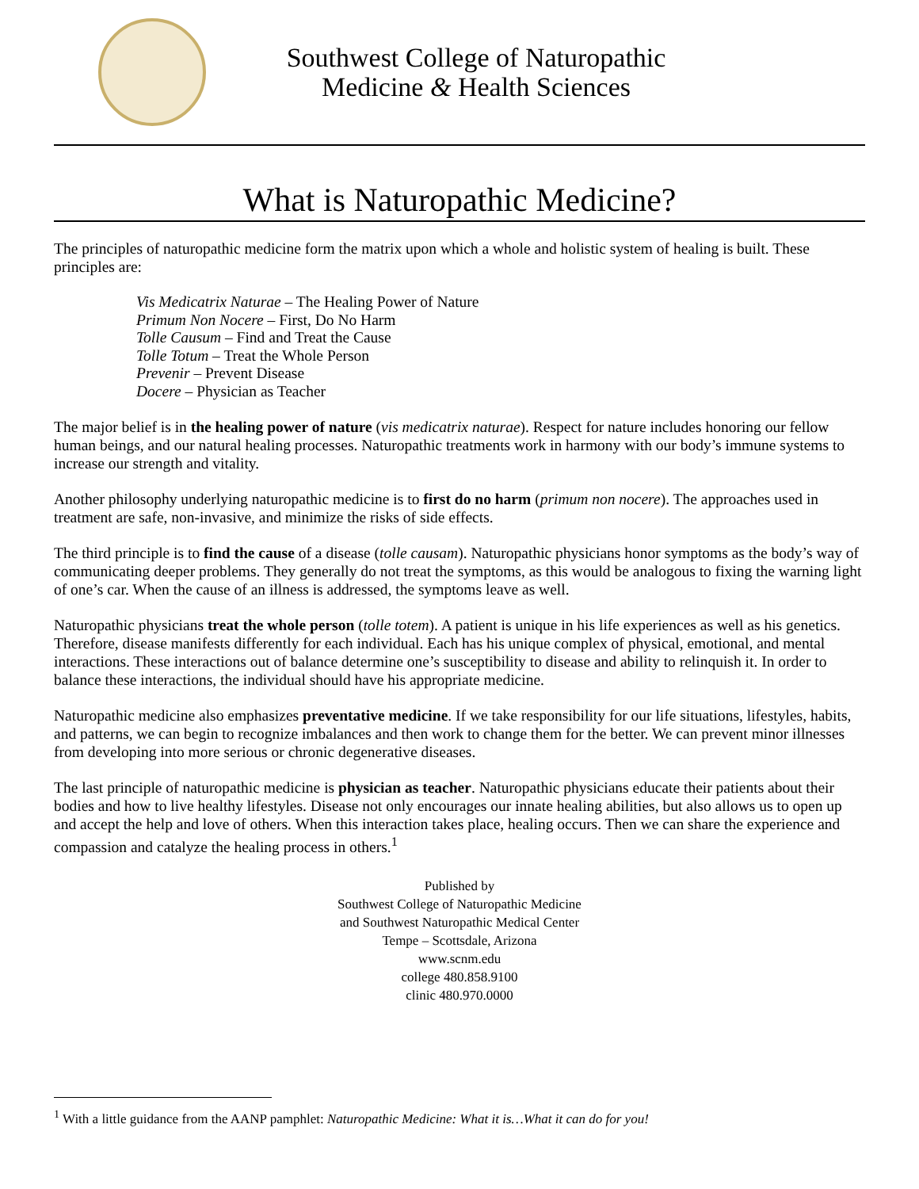Southwest College of Naturopathic
Medicine & Health Sciences
What is Naturopathic Medicine?
The principles of naturopathic medicine form the matrix upon which a whole and holistic system of healing is built. These principles are:
Vis Medicatrix Naturae – The Healing Power of Nature
Primum Non Nocere – First, Do No Harm
Tolle Causum – Find and Treat the Cause
Tolle Totum – Treat the Whole Person
Prevenir – Prevent Disease
Docere – Physician as Teacher
The major belief is in the healing power of nature (vis medicatrix naturae). Respect for nature includes honoring our fellow human beings, and our natural healing processes. Naturopathic treatments work in harmony with our body’s immune systems to increase our strength and vitality.
Another philosophy underlying naturopathic medicine is to first do no harm (primum non nocere). The approaches used in treatment are safe, non-invasive, and minimize the risks of side effects.
The third principle is to find the cause of a disease (tolle causam). Naturopathic physicians honor symptoms as the body’s way of communicating deeper problems. They generally do not treat the symptoms, as this would be analogous to fixing the warning light of one’s car. When the cause of an illness is addressed, the symptoms leave as well.
Naturopathic physicians treat the whole person (tolle totem). A patient is unique in his life experiences as well as his genetics. Therefore, disease manifests differently for each individual. Each has his unique complex of physical, emotional, and mental interactions. These interactions out of balance determine one’s susceptibility to disease and ability to relinquish it. In order to balance these interactions, the individual should have his appropriate medicine.
Naturopathic medicine also emphasizes preventative medicine. If we take responsibility for our life situations, lifestyles, habits, and patterns, we can begin to recognize imbalances and then work to change them for the better. We can prevent minor illnesses from developing into more serious or chronic degenerative diseases.
The last principle of naturopathic medicine is physician as teacher. Naturopathic physicians educate their patients about their bodies and how to live healthy lifestyles. Disease not only encourages our innate healing abilities, but also allows us to open up and accept the help and love of others. When this interaction takes place, healing occurs. Then we can share the experience and compassion and catalyze the healing process in others.<sup>1</sup>
Published by
Southwest College of Naturopathic Medicine
and Southwest Naturopathic Medical Center
Tempe – Scottsdale, Arizona
www.scnm.edu
college 480.858.9100
clinic 480.970.0000
<sup>1</sup> With a little guidance from the AANP pamphlet: Naturopathic Medicine: What it is…What it can do for you!